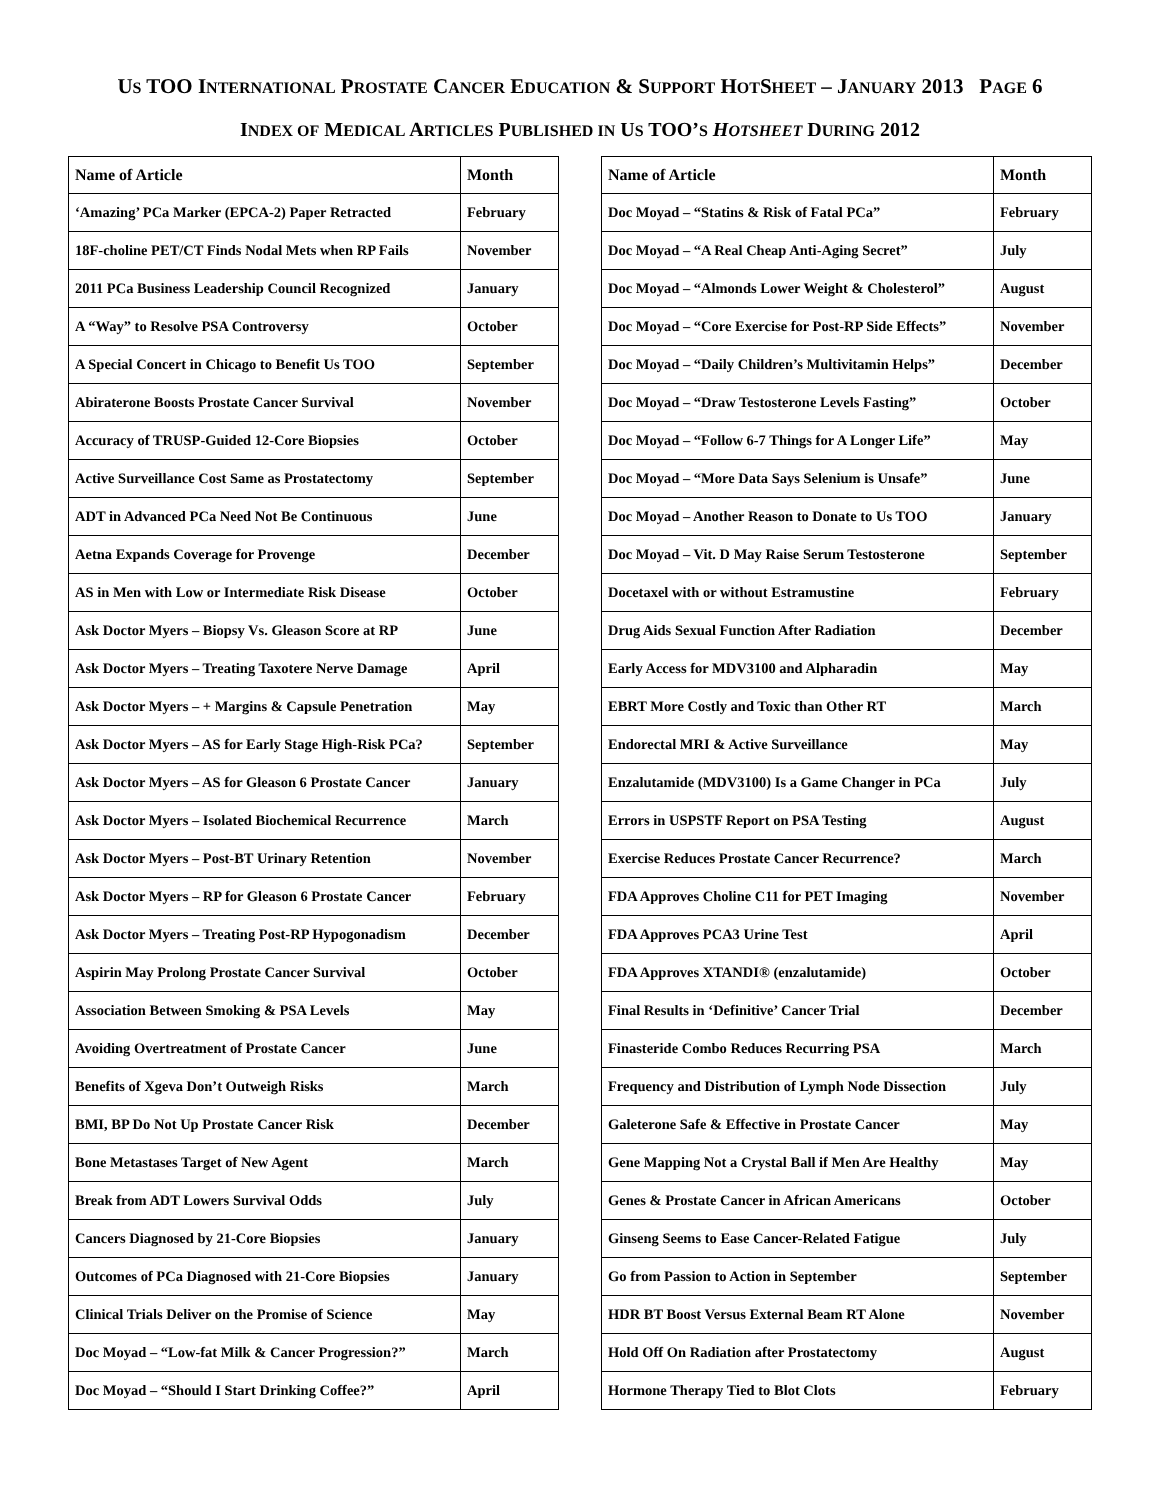US TOO INTERNATIONAL PROSTATE CANCER EDUCATION & SUPPORT HOTSHEET – JANUARY 2013 PAGE 6
INDEX OF MEDICAL ARTICLES PUBLISHED IN US TOO’S HOTSHEET DURING 2012
| Name of Article | Month |
| --- | --- |
| ‘Amazing’ PCa Marker (EPCA-2) Paper Retracted | February |
| 18F-choline PET/CT Finds Nodal Mets when RP Fails | November |
| 2011 PCa Business Leadership Council Recognized | January |
| A “Way” to Resolve PSA Controversy | October |
| A Special Concert in Chicago to Benefit Us TOO | September |
| Abiraterone Boosts Prostate Cancer Survival | November |
| Accuracy of TRUSP-Guided 12-Core Biopsies | October |
| Active Surveillance Cost Same as Prostatectomy | September |
| ADT in Advanced PCa Need Not Be Continuous | June |
| Aetna Expands Coverage for Provenge | December |
| AS in Men with Low or Intermediate Risk Disease | October |
| Ask Doctor Myers – Biopsy Vs. Gleason Score at RP | June |
| Ask Doctor Myers – Treating Taxotere Nerve Damage | April |
| Ask Doctor Myers – + Margins & Capsule Penetration | May |
| Ask Doctor Myers – AS for Early Stage High-Risk PCa? | September |
| Ask Doctor Myers – AS for Gleason 6 Prostate Cancer | January |
| Ask Doctor Myers – Isolated Biochemical Recurrence | March |
| Ask Doctor Myers – Post-BT Urinary Retention | November |
| Ask Doctor Myers – RP for Gleason 6 Prostate Cancer | February |
| Ask Doctor Myers – Treating Post-RP Hypogonadism | December |
| Aspirin May Prolong Prostate Cancer Survival | October |
| Association Between Smoking & PSA Levels | May |
| Avoiding Overtreatment of Prostate Cancer | June |
| Benefits of Xgeva Don’t Outweigh Risks | March |
| BMI, BP Do Not Up Prostate Cancer Risk | December |
| Bone Metastases Target of New Agent | March |
| Break from ADT Lowers Survival Odds | July |
| Cancers Diagnosed by 21-Core Biopsies | January |
| Outcomes of PCa Diagnosed with 21-Core Biopsies | January |
| Clinical Trials Deliver on the Promise of Science | May |
| Doc Moyad – “Low-fat Milk & Cancer Progression?” | March |
| Doc Moyad – “Should I Start Drinking Coffee?” | April |
| Name of Article | Month |
| --- | --- |
| Doc Moyad – “Statins & Risk of Fatal PCa” | February |
| Doc Moyad – “A Real Cheap Anti-Aging Secret” | July |
| Doc Moyad – “Almonds Lower Weight & Cholesterol” | August |
| Doc Moyad – “Core Exercise for Post-RP Side Effects” | November |
| Doc Moyad – “Daily Children’s Multivitamin Helps” | December |
| Doc Moyad – “Draw Testosterone Levels Fasting” | October |
| Doc Moyad – “Follow 6-7 Things for A Longer Life” | May |
| Doc Moyad – “More Data Says Selenium is Unsafe” | June |
| Doc Moyad – Another Reason to Donate to Us TOO | January |
| Doc Moyad – Vit. D May Raise Serum Testosterone | September |
| Docetaxel with or without Estramustine | February |
| Drug Aids Sexual Function After Radiation | December |
| Early Access for MDV3100 and Alpharadin | May |
| EBRT More Costly and Toxic than Other RT | March |
| Endorectal MRI & Active Surveillance | May |
| Enzalutamide (MDV3100) Is a Game Changer in PCa | July |
| Errors in USPSTF Report on PSA Testing | August |
| Exercise Reduces Prostate Cancer Recurrence? | March |
| FDA Approves Choline C11 for PET Imaging | November |
| FDA Approves PCA3 Urine Test | April |
| FDA Approves XTANDI® (enzalutamide) | October |
| Final Results in ‘Definitive’ Cancer Trial | December |
| Finasteride Combo Reduces Recurring PSA | March |
| Frequency and Distribution of Lymph Node Dissection | July |
| Galeterone Safe & Effective in Prostate Cancer | May |
| Gene Mapping Not a Crystal Ball if Men Are Healthy | May |
| Genes & Prostate Cancer in African Americans | October |
| Ginseng Seems to Ease Cancer-Related Fatigue | July |
| Go from Passion to Action in September | September |
| HDR BT Boost Versus External Beam RT Alone | November |
| Hold Off On Radiation after Prostatectomy | August |
| Hormone Therapy Tied to Blot Clots | February |